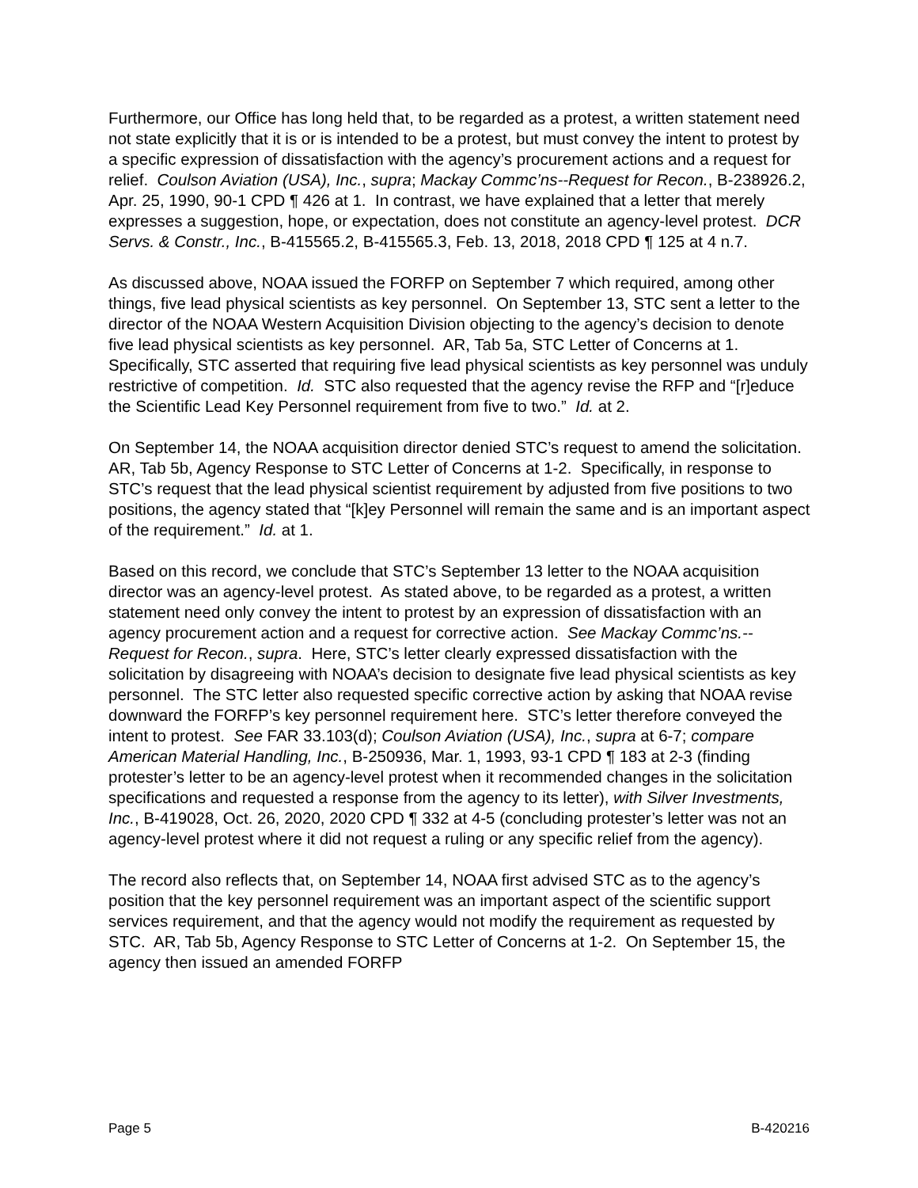Furthermore, our Office has long held that, to be regarded as a protest, a written statement need not state explicitly that it is or is intended to be a protest, but must convey the intent to protest by a specific expression of dissatisfaction with the agency’s procurement actions and a request for relief. Coulson Aviation (USA), Inc., supra; Mackay Commc’ns--Request for Recon., B-238926.2, Apr. 25, 1990, 90-1 CPD ¶ 426 at 1. In contrast, we have explained that a letter that merely expresses a suggestion, hope, or expectation, does not constitute an agency-level protest. DCR Servs. & Constr., Inc., B-415565.2, B-415565.3, Feb. 13, 2018, 2018 CPD ¶ 125 at 4 n.7.
As discussed above, NOAA issued the FORFP on September 7 which required, among other things, five lead physical scientists as key personnel. On September 13, STC sent a letter to the director of the NOAA Western Acquisition Division objecting to the agency’s decision to denote five lead physical scientists as key personnel. AR, Tab 5a, STC Letter of Concerns at 1. Specifically, STC asserted that requiring five lead physical scientists as key personnel was unduly restrictive of competition. Id. STC also requested that the agency revise the RFP and “[r]educe the Scientific Lead Key Personnel requirement from five to two.” Id. at 2.
On September 14, the NOAA acquisition director denied STC’s request to amend the solicitation. AR, Tab 5b, Agency Response to STC Letter of Concerns at 1-2. Specifically, in response to STC’s request that the lead physical scientist requirement by adjusted from five positions to two positions, the agency stated that “[k]ey Personnel will remain the same and is an important aspect of the requirement.” Id. at 1.
Based on this record, we conclude that STC’s September 13 letter to the NOAA acquisition director was an agency-level protest. As stated above, to be regarded as a protest, a written statement need only convey the intent to protest by an expression of dissatisfaction with an agency procurement action and a request for corrective action. See Mackay Commc’ns.--Request for Recon., supra. Here, STC’s letter clearly expressed dissatisfaction with the solicitation by disagreeing with NOAA’s decision to designate five lead physical scientists as key personnel. The STC letter also requested specific corrective action by asking that NOAA revise downward the FORFP’s key personnel requirement here. STC’s letter therefore conveyed the intent to protest. See FAR 33.103(d); Coulson Aviation (USA), Inc., supra at 6-7; compare American Material Handling, Inc., B-250936, Mar. 1, 1993, 93-1 CPD ¶ 183 at 2-3 (finding protester’s letter to be an agency-level protest when it recommended changes in the solicitation specifications and requested a response from the agency to its letter), with Silver Investments, Inc., B-419028, Oct. 26, 2020, 2020 CPD ¶ 332 at 4-5 (concluding protester’s letter was not an agency-level protest where it did not request a ruling or any specific relief from the agency).
The record also reflects that, on September 14, NOAA first advised STC as to the agency’s position that the key personnel requirement was an important aspect of the scientific support services requirement, and that the agency would not modify the requirement as requested by STC. AR, Tab 5b, Agency Response to STC Letter of Concerns at 1-2. On September 15, the agency then issued an amended FORFP
Page 5 B-420216